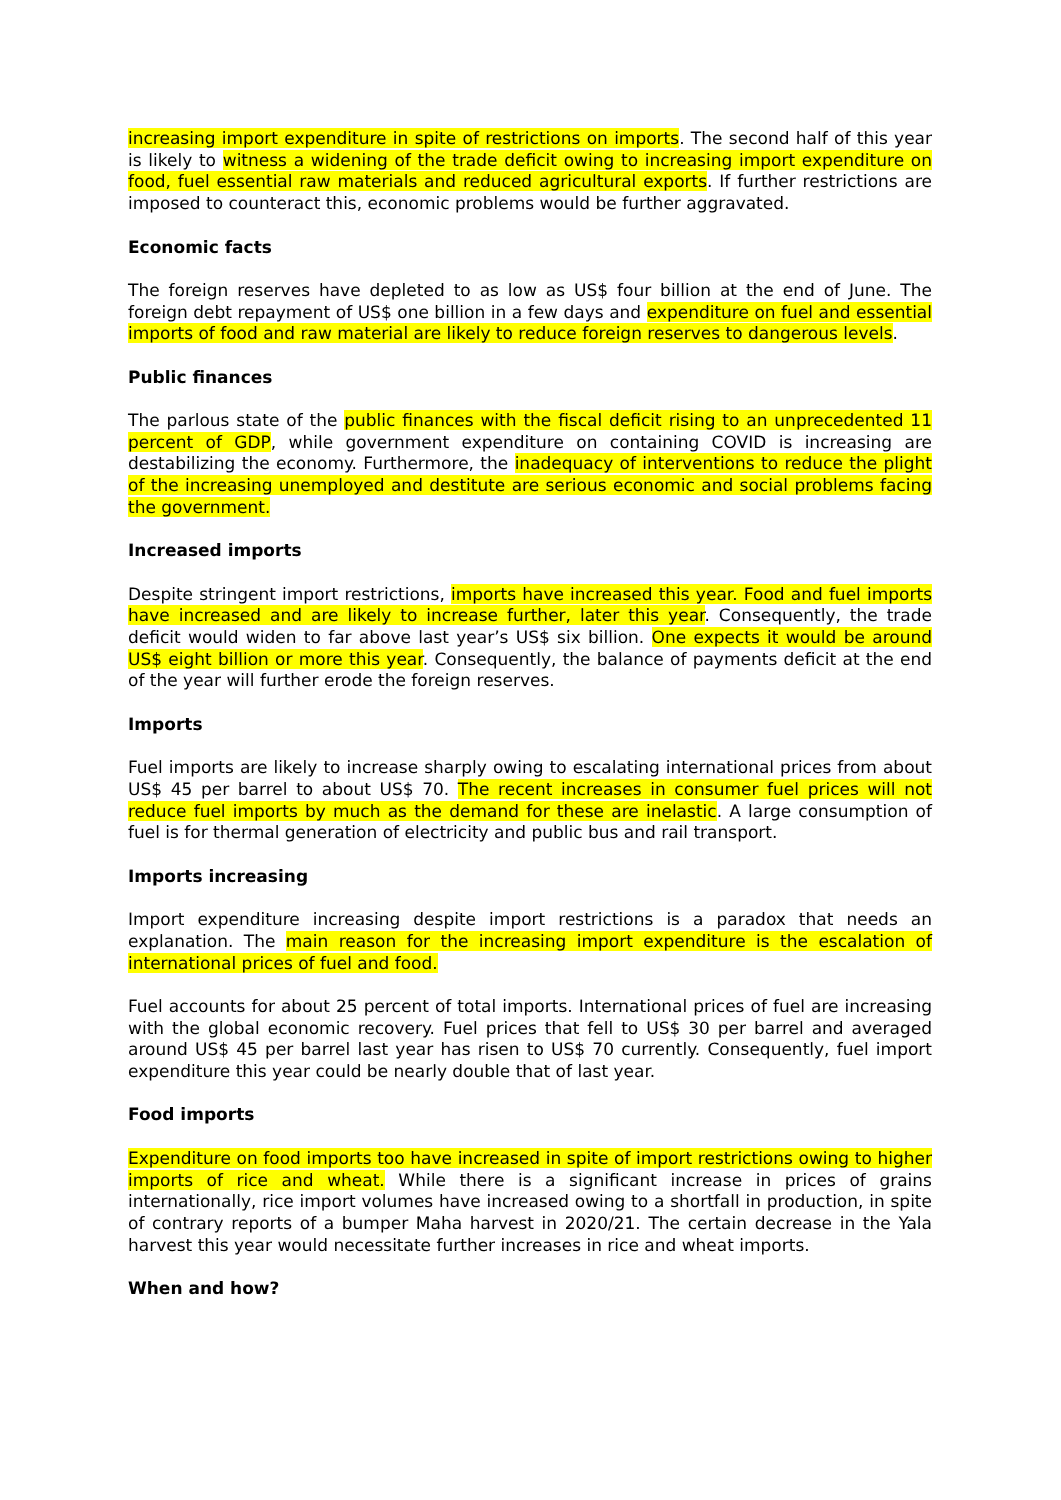increasing import expenditure in spite of restrictions on imports. The second half of this year is likely to witness a widening of the trade deficit owing to increasing import expenditure on food, fuel essential raw materials and reduced agricultural exports. If further restrictions are imposed to counteract this, economic problems would be further aggravated.
Economic facts
The foreign reserves have depleted to as low as US$ four billion at the end of June. The foreign debt repayment of US$ one billion in a few days and expenditure on fuel and essential imports of food and raw material are likely to reduce foreign reserves to dangerous levels.
Public finances
The parlous state of the public finances with the fiscal deficit rising to an unprecedented 11 percent of GDP, while government expenditure on containing COVID is increasing are destabilizing the economy. Furthermore, the inadequacy of interventions to reduce the plight of the increasing unemployed and destitute are serious economic and social problems facing the government.
Increased imports
Despite stringent import restrictions, imports have increased this year. Food and fuel imports have increased and are likely to increase further, later this year. Consequently, the trade deficit would widen to far above last year’s US$ six billion. One expects it would be around US$ eight billion or more this year. Consequently, the balance of payments deficit at the end of the year will further erode the foreign reserves.
Imports
Fuel imports are likely to increase sharply owing to escalating international prices from about US$ 45 per barrel to about US$ 70. The recent increases in consumer fuel prices will not reduce fuel imports by much as the demand for these are inelastic. A large consumption of fuel is for thermal generation of electricity and public bus and rail transport.
Imports increasing
Import expenditure increasing despite import restrictions is a paradox that needs an explanation. The main reason for the increasing import expenditure is the escalation of international prices of fuel and food.
Fuel accounts for about 25 percent of total imports. International prices of fuel are increasing with the global economic recovery. Fuel prices that fell to US$ 30 per barrel and averaged around US$ 45 per barrel last year has risen to US$ 70 currently. Consequently, fuel import expenditure this year could be nearly double that of last year.
Food imports
Expenditure on food imports too have increased in spite of import restrictions owing to higher imports of rice and wheat. While there is a significant increase in prices of grains internationally, rice import volumes have increased owing to a shortfall in production, in spite of contrary reports of a bumper Maha harvest in 2020/21. The certain decrease in the Yala harvest this year would necessitate further increases in rice and wheat imports.
When and how?